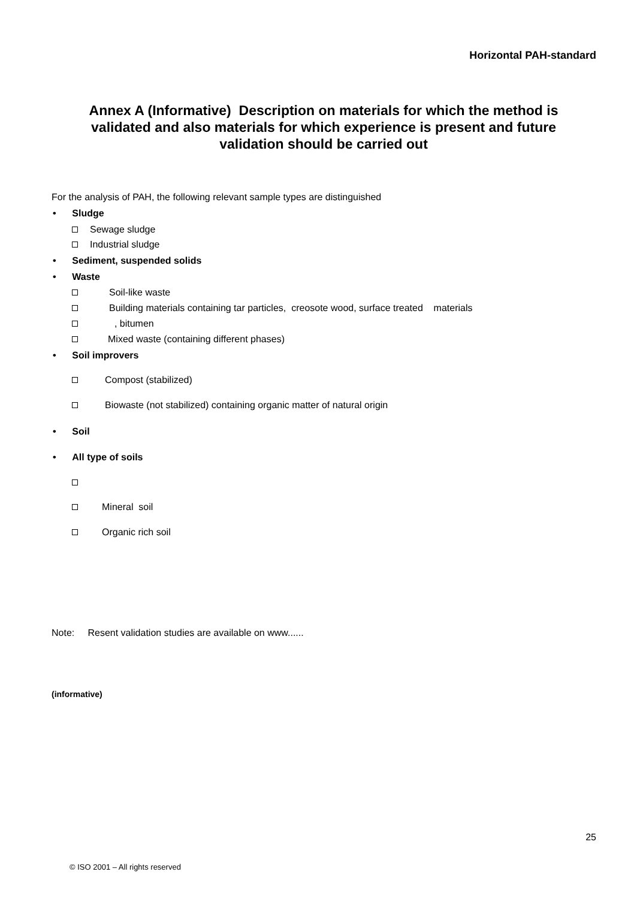Horizontal PAH-standard
Annex A (Informative) Description on materials for which the method is validated and also materials for which experience is present and future validation should be carried out
For the analysis of PAH, the following relevant sample types are distinguished
• Sludge
Sewage sludge
Industrial sludge
• Sediment, suspended solids
• Waste
Soil-like waste
Building materials containing tar particles, creosote wood, surface treated materials
, bitumen
Mixed waste (containing different phases)
• Soil improvers
Compost (stabilized)
Biowaste (not stabilized) containing organic matter of natural origin
• Soil
• All type of soils
Mineral soil
Organic rich soil
Note: Resent validation studies are available on www......
(informative)
25
© ISO 2001 – All rights reserved